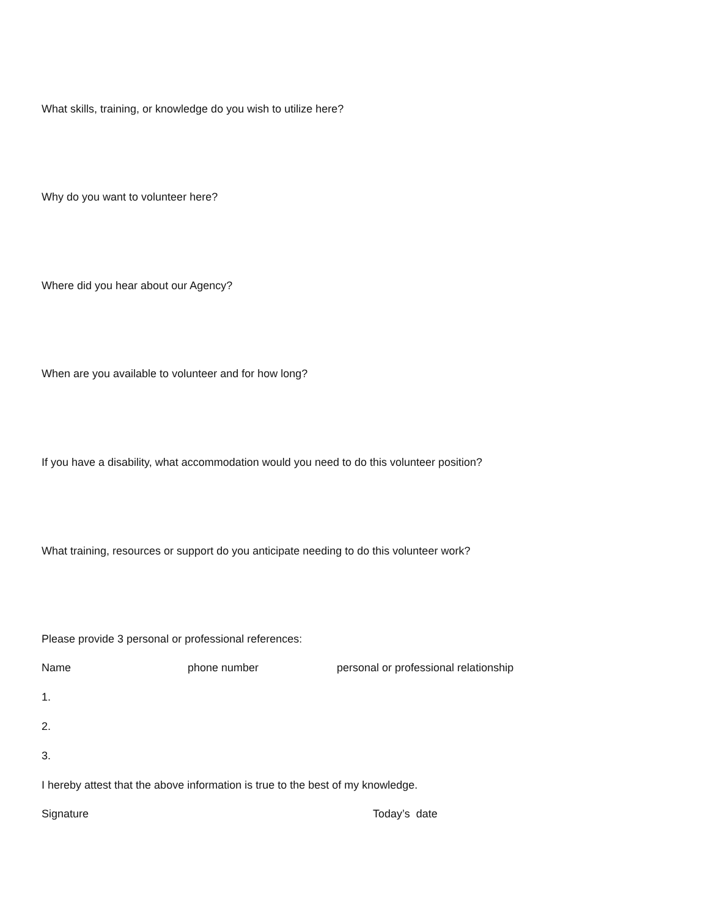What skills, training, or knowledge do you wish to utilize here?
Why do you want to volunteer here?
Where did you hear about our Agency?
When are you available to volunteer and for how long?
If you have a disability, what accommodation would you need to do this volunteer position?
What training, resources or support do you anticipate needing to do this volunteer work?
Please provide 3 personal or professional references:
Name phone number personal or professional relationship
1.
2.
3.
I hereby attest that the above information is true to the best of my knowledge.
Signature Today’s date